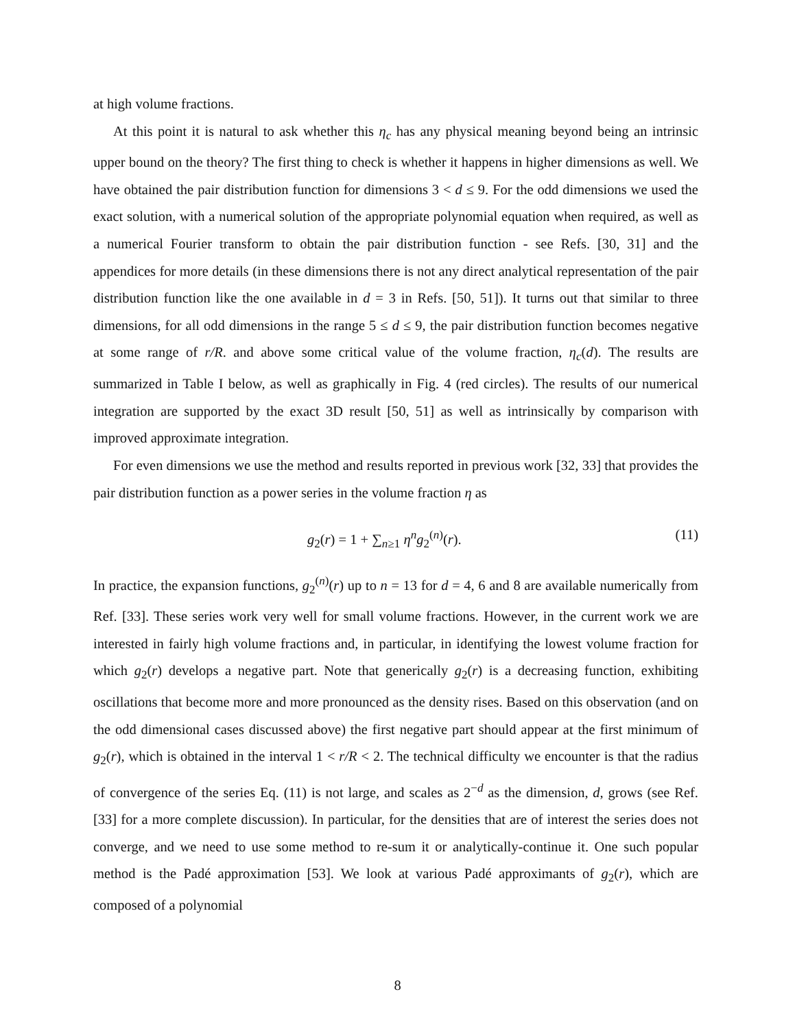at high volume fractions.
At this point it is natural to ask whether this η<sub>c</sub> has any physical meaning beyond being an intrinsic upper bound on the theory? The first thing to check is whether it happens in higher dimensions as well. We have obtained the pair distribution function for dimensions 3 < d ≤ 9. For the odd dimensions we used the exact solution, with a numerical solution of the appropriate polynomial equation when required, as well as a numerical Fourier transform to obtain the pair distribution function - see Refs. [30, 31] and the appendices for more details (in these dimensions there is not any direct analytical representation of the pair distribution function like the one available in d = 3 in Refs. [50, 51]). It turns out that similar to three dimensions, for all odd dimensions in the range 5 ≤ d ≤ 9, the pair distribution function becomes negative at some range of r/R. and above some critical value of the volume fraction, η<sub>c</sub>(d). The results are summarized in Table I below, as well as graphically in Fig. 4 (red circles). The results of our numerical integration are supported by the exact 3D result [50, 51] as well as intrinsically by comparison with improved approximate integration.
For even dimensions we use the method and results reported in previous work [32, 33] that provides the pair distribution function as a power series in the volume fraction η as
g<sub>2</sub>(r) = 1 + ∑<sub>n≥1</sub> η<sup>n</sup>g<sub>2</sub><sup>(n)</sup>(r). (11)
In practice, the expansion functions, g<sub>2</sub><sup>(n)</sup>(r) up to n = 13 for d = 4, 6 and 8 are available numerically from Ref. [33]. These series work very well for small volume fractions. However, in the current work we are interested in fairly high volume fractions and, in particular, in identifying the lowest volume fraction for which g<sub>2</sub>(r) develops a negative part. Note that generically g<sub>2</sub>(r) is a decreasing function, exhibiting oscillations that become more and more pronounced as the density rises. Based on this observation (and on the odd dimensional cases discussed above) the first negative part should appear at the first minimum of g<sub>2</sub>(r), which is obtained in the interval 1 < r/R < 2. The technical difficulty we encounter is that the radius of convergence of the series Eq. (11) is not large, and scales as 2<sup>−d</sup> as the dimension, d, grows (see Ref. [33] for a more complete discussion). In particular, for the densities that are of interest the series does not converge, and we need to use some method to re-sum it or analytically-continue it. One such popular method is the Padé approximation [53]. We look at various Padé approximants of g<sub>2</sub>(r), which are composed of a polynomial
8